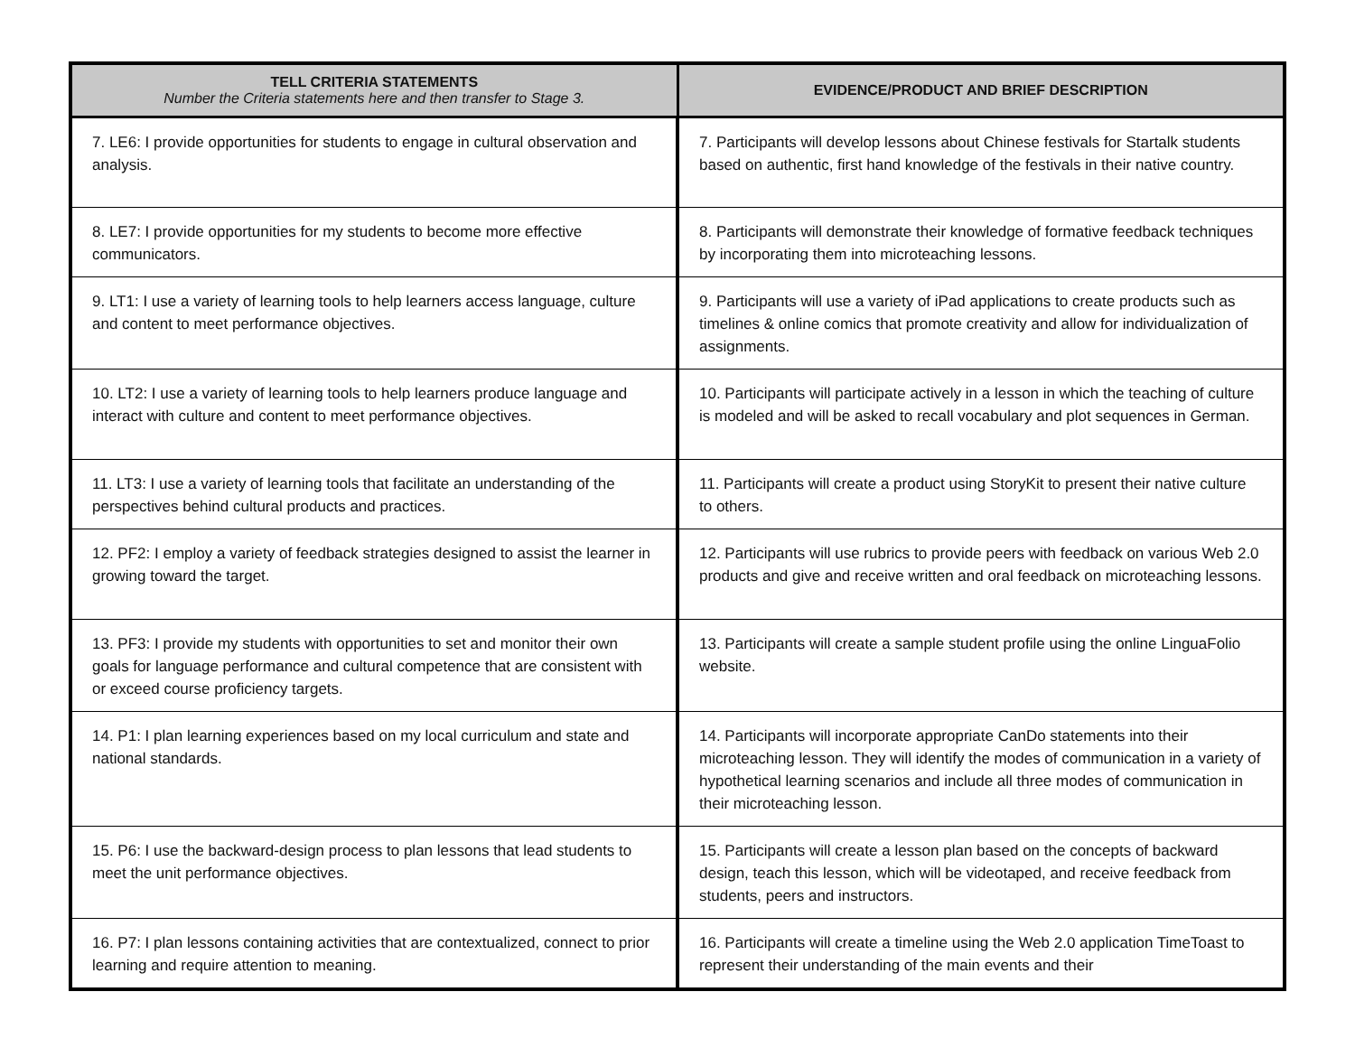| TELL CRITERIA STATEMENTS Number the Criteria statements here and then transfer to Stage 3. | EVIDENCE/PRODUCT AND BRIEF DESCRIPTION |
| --- | --- |
| 7. LE6: I provide opportunities for students to engage in cultural observation and analysis. | 7. Participants will develop lessons about Chinese festivals for Startalk students based on authentic, first hand knowledge of the festivals in their native country. |
| 8. LE7: I provide opportunities for my students to become more effective communicators. | 8. Participants will demonstrate their knowledge of formative feedback techniques by incorporating them into microteaching lessons. |
| 9. LT1: I use a variety of learning tools to help learners access language, culture and content to meet performance objectives. | 9. Participants will use a variety of iPad applications to create products such as timelines & online comics that promote creativity and allow for individualization of assignments. |
| 10. LT2: I use a variety of learning tools to help learners produce language and interact with culture and content to meet performance objectives. | 10. Participants will participate actively in a lesson in which the teaching of culture is modeled and will be asked to recall vocabulary and plot sequences in German. |
| 11. LT3: I use a variety of learning tools that facilitate an understanding of the perspectives behind cultural products and practices. | 11. Participants will create a product using StoryKit to present their native culture to others. |
| 12. PF2: I employ a variety of feedback strategies designed to assist the learner in growing toward the target. | 12. Participants will use rubrics to provide peers with feedback on various Web 2.0 products and give and receive written and oral feedback on microteaching lessons. |
| 13. PF3: I provide my students with opportunities to set and monitor their own goals for language performance and cultural competence that are consistent with or exceed course proficiency targets. | 13. Participants will create a sample student profile using the online LinguaFolio website. |
| 14. P1: I plan learning experiences based on my local curriculum and state and national standards. | 14. Participants will incorporate appropriate CanDo statements into their microteaching lesson. They will identify the modes of communication in a variety of hypothetical learning scenarios and include all three modes of communication in their microteaching lesson. |
| 15. P6: I use the backward-design process to plan lessons that lead students to meet the unit performance objectives. | 15. Participants will create a lesson plan based on the concepts of backward design, teach this lesson, which will be videotaped, and receive feedback from students, peers and instructors. |
| 16. P7: I plan lessons containing activities that are contextualized, connect to prior learning and require attention to meaning. | 16. Participants will create a timeline using the Web 2.0 application TimeToast to represent their understanding of the main events and their |